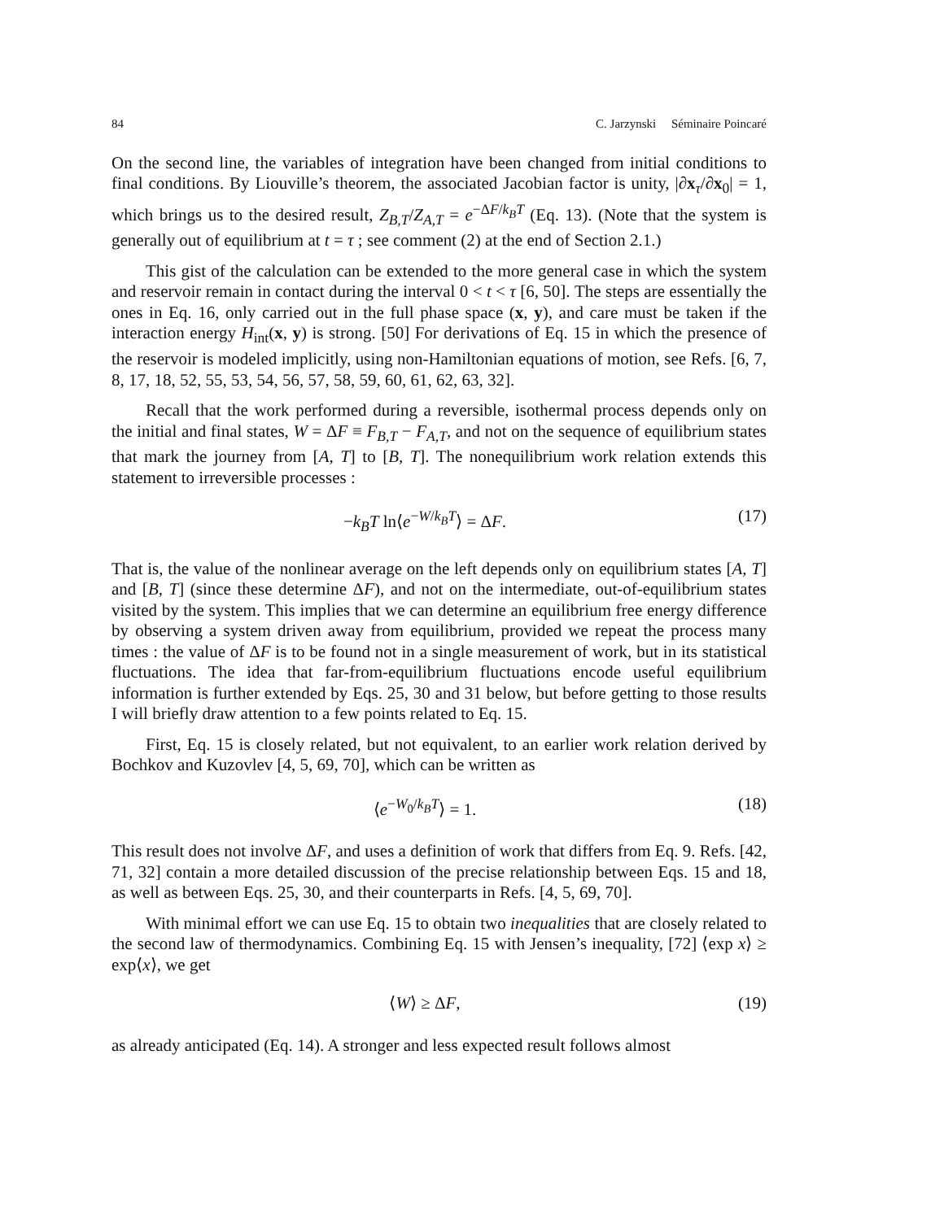84 C. Jarzynski Séminaire Poincaré
On the second line, the variables of integration have been changed from initial conditions to final conditions. By Liouville’s theorem, the associated Jacobian factor is unity, |∂x<sub>τ</sub>/∂x<sub>0</sub>| = 1, which brings us to the desired result, Z<sub>B,T</sub>/Z<sub>A,T</sub> = e<sup>−ΔF/k<sub>B</sub>T</sup> (Eq. 13). (Note that the system is generally out of equilibrium at t = τ ; see comment (2) at the end of Section 2.1.)
This gist of the calculation can be extended to the more general case in which the system and reservoir remain in contact during the interval 0 < t < τ [6, 50]. The steps are essentially the ones in Eq. 16, only carried out in the full phase space (x, y), and care must be taken if the interaction energy H<sub>int</sub>(x, y) is strong. [50] For derivations of Eq. 15 in which the presence of the reservoir is modeled implicitly, using non-Hamiltonian equations of motion, see Refs. [6, 7, 8, 17, 18, 52, 55, 53, 54, 56, 57, 58, 59, 60, 61, 62, 63, 32].
Recall that the work performed during a reversible, isothermal process depends only on the initial and final states, W = ΔF ≡ F<sub>B,T</sub> − F<sub>A,T</sub>, and not on the sequence of equilibrium states that mark the journey from [A, T] to [B, T]. The nonequilibrium work relation extends this statement to irreversible processes :
−k<sub>B</sub>T ln⟨e<sup>−W/k<sub>B</sub>T</sup>⟩ = ΔF. (17)
That is, the value of the nonlinear average on the left depends only on equilibrium states [A, T] and [B, T] (since these determine ΔF), and not on the intermediate, out-of-equilibrium states visited by the system. This implies that we can determine an equilibrium free energy difference by observing a system driven away from equilibrium, provided we repeat the process many times : the value of ΔF is to be found not in a single measurement of work, but in its statistical fluctuations. The idea that far-from-equilibrium fluctuations encode useful equilibrium information is further extended by Eqs. 25, 30 and 31 below, but before getting to those results I will briefly draw attention to a few points related to Eq. 15.
First, Eq. 15 is closely related, but not equivalent, to an earlier work relation derived by Bochkov and Kuzovlev [4, 5, 69, 70], which can be written as
⟨e<sup>−W<sub>0</sub>/k<sub>B</sub>T</sup>⟩ = 1. (18)
This result does not involve ΔF, and uses a definition of work that differs from Eq. 9. Refs. [42, 71, 32] contain a more detailed discussion of the precise relationship between Eqs. 15 and 18, as well as between Eqs. 25, 30, and their counterparts in Refs. [4, 5, 69, 70].
With minimal effort we can use Eq. 15 to obtain two inequalities that are closely related to the second law of thermodynamics. Combining Eq. 15 with Jensen’s inequality, [72] ⟨exp x⟩ ≥ exp⟨x⟩, we get
⟨W⟩ ≥ ΔF, (19)
as already anticipated (Eq. 14). A stronger and less expected result follows almost